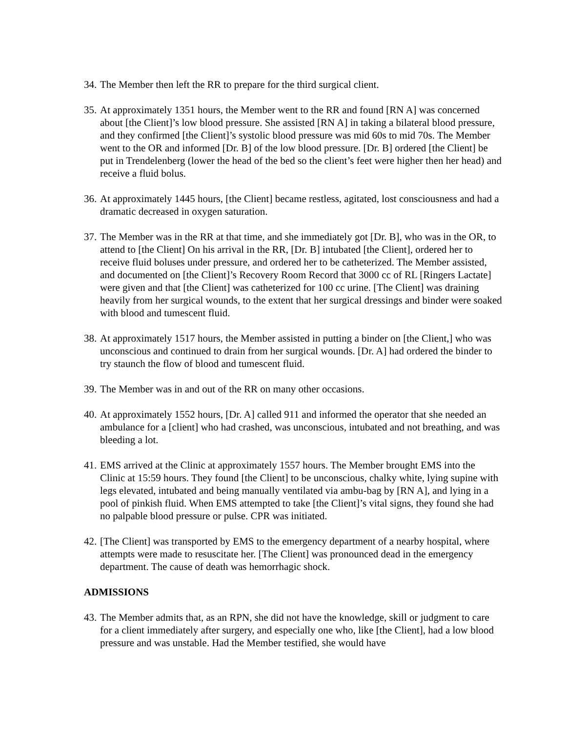34. The Member then left the RR to prepare for the third surgical client.
35. At approximately 1351 hours, the Member went to the RR and found [RN A] was concerned about [the Client]’s low blood pressure. She assisted [RN A] in taking a bilateral blood pressure, and they confirmed [the Client]’s systolic blood pressure was mid 60s to mid 70s. The Member went to the OR and informed [Dr. B] of the low blood pressure. [Dr. B] ordered [the Client] be put in Trendelenberg (lower the head of the bed so the client’s feet were higher then her head) and receive a fluid bolus.
36. At approximately 1445 hours, [the Client] became restless, agitated, lost consciousness and had a dramatic decreased in oxygen saturation.
37. The Member was in the RR at that time, and she immediately got [Dr. B], who was in the OR, to attend to [the Client] On his arrival in the RR, [Dr. B] intubated [the Client], ordered her to receive fluid boluses under pressure, and ordered her to be catheterized. The Member assisted, and documented on [the Client]’s Recovery Room Record that 3000 cc of RL [Ringers Lactate] were given and that [the Client] was catheterized for 100 cc urine. [The Client] was draining heavily from her surgical wounds, to the extent that her surgical dressings and binder were soaked with blood and tumescent fluid.
38. At approximately 1517 hours, the Member assisted in putting a binder on [the Client,] who was unconscious and continued to drain from her surgical wounds. [Dr. A] had ordered the binder to try staunch the flow of blood and tumescent fluid.
39. The Member was in and out of the RR on many other occasions.
40. At approximately 1552 hours, [Dr. A] called 911 and informed the operator that she needed an ambulance for a [client] who had crashed, was unconscious, intubated and not breathing, and was bleeding a lot.
41. EMS arrived at the Clinic at approximately 1557 hours. The Member brought EMS into the Clinic at 15:59 hours. They found [the Client] to be unconscious, chalky white, lying supine with legs elevated, intubated and being manually ventilated via ambu-bag by [RN A], and lying in a pool of pinkish fluid. When EMS attempted to take [the Client]’s vital signs, they found she had no palpable blood pressure or pulse. CPR was initiated.
42. [The Client] was transported by EMS to the emergency department of a nearby hospital, where attempts were made to resuscitate her. [The Client] was pronounced dead in the emergency department. The cause of death was hemorrhagic shock.
ADMISSIONS
43. The Member admits that, as an RPN, she did not have the knowledge, skill or judgment to care for a client immediately after surgery, and especially one who, like [the Client], had a low blood pressure and was unstable. Had the Member testified, she would have